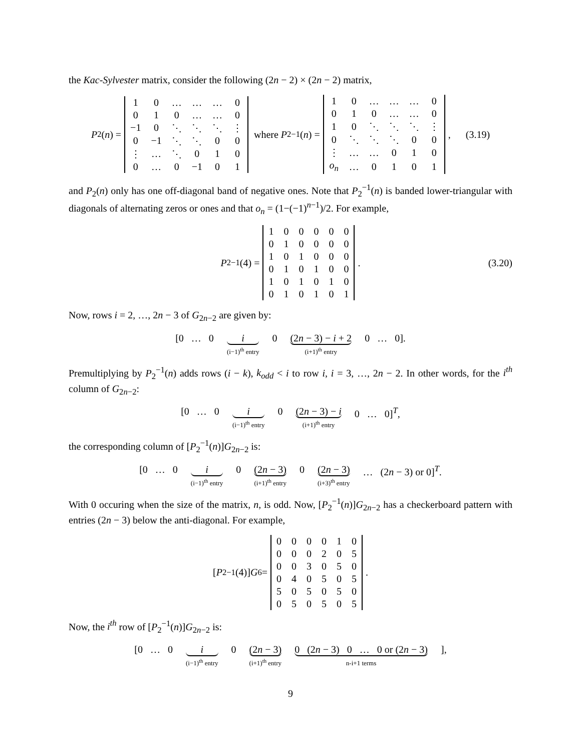the Kac-Sylvester matrix, consider the following (2n − 2) × (2n − 2) matrix,
P<sub>2</sub>(n) =
| 1 | 0 | … | … | … | 0 |
| 0 | 1 | 0 | … | … | 0 |
| −1 | 0 | ⋱ | ⋱ | ⋱ | ⋮ |
| 0 | −1 | ⋱ | ⋱ | 0 | 0 |
| ⋮ | … | ⋱ | 0 | 1 | 0 |
| 0 | … | 0 | −1 | 0 | 1 |
where P<sub>2</sub><sup>−1</sup>(n) =
| 1 | 0 | … | … | … | 0 |
| 0 | 1 | 0 | … | … | 0 |
| 1 | 0 | ⋱ | ⋱ | ⋱ | ⋮ |
| 0 | ⋱ | ⋱ | ⋱ | 0 | 0 |
| ⋮ | … | … | 0 | 1 | 0 |
| o<sub>n</sub> | … | 0 | 1 | 0 | 1 |
, (3.19)
and P<sub>2</sub>(n) only has one off-diagonal band of negative ones. Note that P<sub>2</sub><sup>−1</sup>(n) is banded lower-triangular with diagonals of alternating zeros or ones and that o<sub>n</sub> = (1−(−1)<sup>n−1</sup>)/2. For example,
P<sub>2</sub><sup>−1</sup>(4) =
| 1 | 0 | 0 | 0 | 0 | 0 |
| 0 | 1 | 0 | 0 | 0 | 0 |
| 1 | 0 | 1 | 0 | 0 | 0 |
| 0 | 1 | 0 | 1 | 0 | 0 |
| 1 | 0 | 1 | 0 | 1 | 0 |
| 0 | 1 | 0 | 1 | 0 | 1 |
. (3.20)
Now, rows i = 2, …, 2n − 3 of G<sub>2n−2</sub> are given by:
[0 … 0 i
(i−1)<sup>th</sup> entry
0 (2n − 3) − i + 2
(i+1)<sup>th</sup> entry
0 … 0].
Premultiplying by P<sub>2</sub><sup>−1</sup>(n) adds rows (i − k), k<sub>odd</sub> < i to row i, i = 3, …, 2n − 2. In other words, for the i<sup>th</sup> column of G<sub>2n−2</sub>:
[0 … 0 i
(i−1)<sup>th</sup> entry
0 (2n − 3) − i
(i+1)<sup>th</sup> entry
0 … 0]<sup>T</sup>,
the corresponding column of [P<sub>2</sub><sup>−1</sup>(n)]G<sub>2n−2</sub> is:
[0 … 0 i
(i−1)<sup>th</sup> entry
0 (2n − 3)
(i+1)<sup>th</sup> entry
0 (2n − 3)
(i+3)<sup>th</sup> entry
… (2n − 3) or 0]<sup>T</sup>.
With 0 occuring when the size of the matrix, n, is odd. Now, [P<sub>2</sub><sup>−1</sup>(n)]G<sub>2n−2</sub> has a checkerboard pattern with entries (2n − 3) below the anti-diagonal. For example,
[P<sub>2</sub><sup>−1</sup>(4)] G<sub>6</sub> =
| 0 | 0 | 0 | 0 | 1 | 0 |
| 0 | 0 | 0 | 2 | 0 | 5 |
| 0 | 0 | 3 | 0 | 5 | 0 |
| 0 | 4 | 0 | 5 | 0 | 5 |
| 5 | 0 | 5 | 0 | 5 | 0 |
| 0 | 5 | 0 | 5 | 0 | 5 |
.
Now, the i<sup>th</sup> row of [P<sub>2</sub><sup>−1</sup>(n)]G<sub>2n−2</sub> is:
[0 … 0 i
(i−1)<sup>th</sup> entry
0 (2n − 3)
(i+1)<sup>th</sup> entry
0 (2n − 3) 0 … 0 or (2n − 3)
n-i+1 terms
],
9